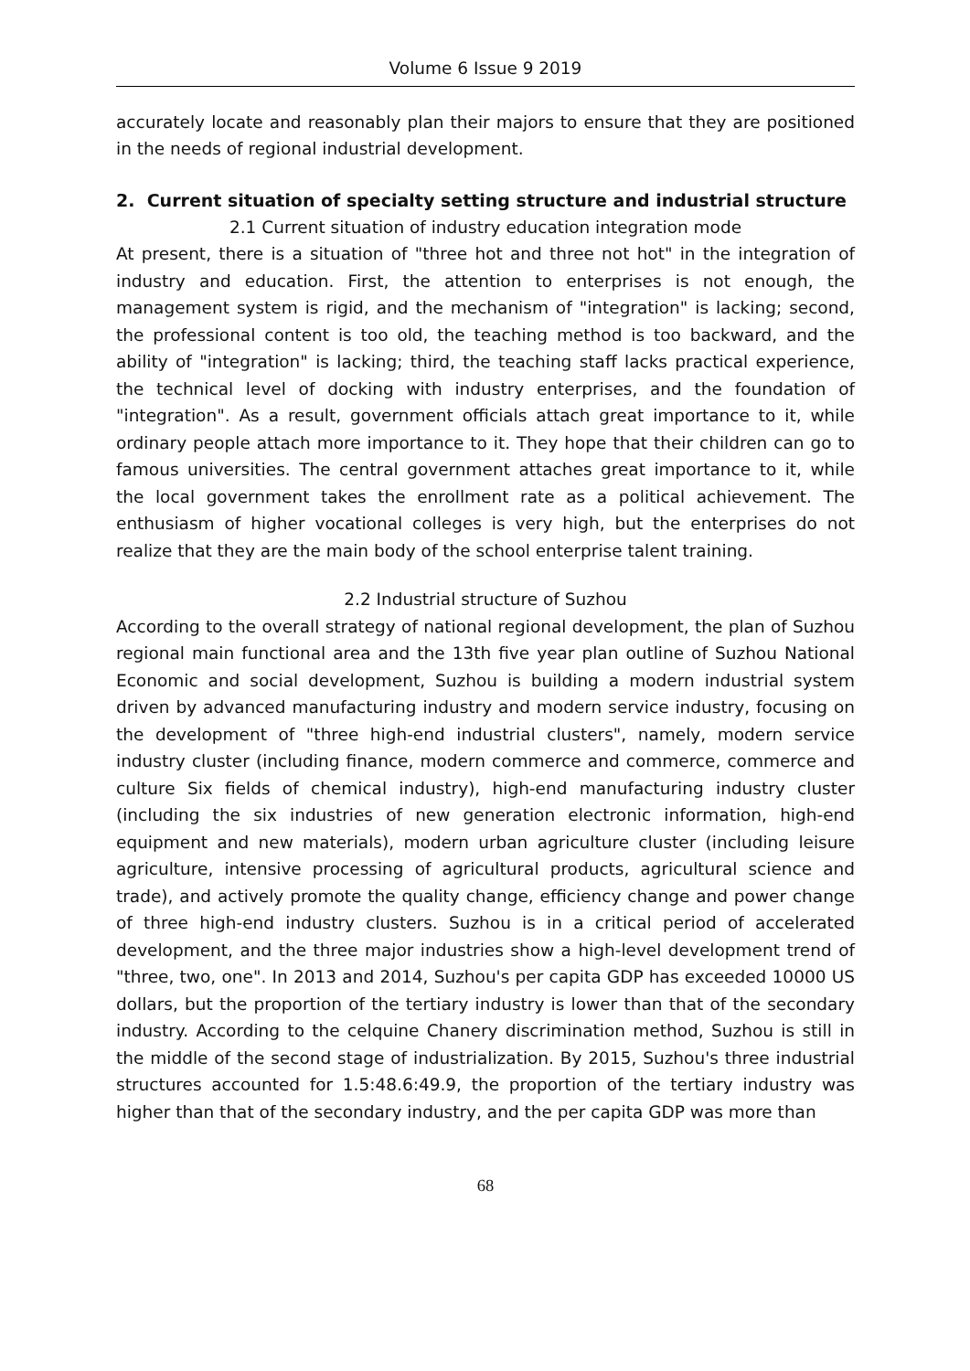Volume 6 Issue 9 2019
accurately locate and reasonably plan their majors to ensure that they are positioned in the needs of regional industrial development.
2. Current situation of specialty setting structure and industrial structure
2.1 Current situation of industry education integration mode
At present, there is a situation of "three hot and three not hot" in the integration of industry and education. First, the attention to enterprises is not enough, the management system is rigid, and the mechanism of "integration" is lacking; second, the professional content is too old, the teaching method is too backward, and the ability of "integration" is lacking; third, the teaching staff lacks practical experience, the technical level of docking with industry enterprises, and the foundation of "integration". As a result, government officials attach great importance to it, while ordinary people attach more importance to it. They hope that their children can go to famous universities. The central government attaches great importance to it, while the local government takes the enrollment rate as a political achievement. The enthusiasm of higher vocational colleges is very high, but the enterprises do not realize that they are the main body of the school enterprise talent training.
2.2 Industrial structure of Suzhou
According to the overall strategy of national regional development, the plan of Suzhou regional main functional area and the 13th five year plan outline of Suzhou National Economic and social development, Suzhou is building a modern industrial system driven by advanced manufacturing industry and modern service industry, focusing on the development of "three high-end industrial clusters", namely, modern service industry cluster (including finance, modern commerce and commerce, commerce and culture Six fields of chemical industry), high-end manufacturing industry cluster (including the six industries of new generation electronic information, high-end equipment and new materials), modern urban agriculture cluster (including leisure agriculture, intensive processing of agricultural products, agricultural science and trade), and actively promote the quality change, efficiency change and power change of three high-end industry clusters. Suzhou is in a critical period of accelerated development, and the three major industries show a high-level development trend of "three, two, one". In 2013 and 2014, Suzhou's per capita GDP has exceeded 10000 US dollars, but the proportion of the tertiary industry is lower than that of the secondary industry. According to the celquine Chanery discrimination method, Suzhou is still in the middle of the second stage of industrialization. By 2015, Suzhou's three industrial structures accounted for 1.5:48.6:49.9, the proportion of the tertiary industry was higher than that of the secondary industry, and the per capita GDP was more than
68